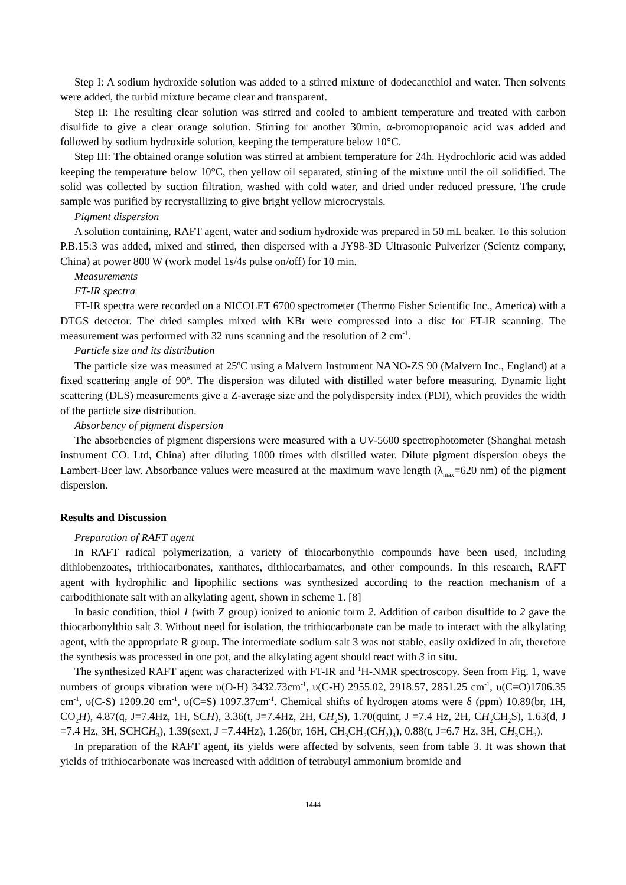Step I: A sodium hydroxide solution was added to a stirred mixture of dodecanethiol and water. Then solvents were added, the turbid mixture became clear and transparent.
Step II: The resulting clear solution was stirred and cooled to ambient temperature and treated with carbon disulfide to give a clear orange solution. Stirring for another 30min, α-bromopropanoic acid was added and followed by sodium hydroxide solution, keeping the temperature below 10°C.
Step III: The obtained orange solution was stirred at ambient temperature for 24h. Hydrochloric acid was added keeping the temperature below 10°C, then yellow oil separated, stirring of the mixture until the oil solidified. The solid was collected by suction filtration, washed with cold water, and dried under reduced pressure. The crude sample was purified by recrystallizing to give bright yellow microcrystals.
Pigment dispersion
A solution containing, RAFT agent, water and sodium hydroxide was prepared in 50 mL beaker. To this solution P.B.15:3 was added, mixed and stirred, then dispersed with a JY98-3D Ultrasonic Pulverizer (Scientz company, China) at power 800 W (work model 1s/4s pulse on/off) for 10 min.
Measurements
FT-IR spectra
FT-IR spectra were recorded on a NICOLET 6700 spectrometer (Thermo Fisher Scientific Inc., America) with a DTGS detector. The dried samples mixed with KBr were compressed into a disc for FT-IR scanning. The measurement was performed with 32 runs scanning and the resolution of 2 cm<sup>-1</sup>.
Particle size and its distribution
The particle size was measured at 25<sup>o</sup>C using a Malvern Instrument NANO-ZS 90 (Malvern Inc., England) at a fixed scattering angle of 90<sup>o</sup>. The dispersion was diluted with distilled water before measuring. Dynamic light scattering (DLS) measurements give a Z-average size and the polydispersity index (PDI), which provides the width of the particle size distribution.
Absorbency of pigment dispersion
The absorbencies of pigment dispersions were measured with a UV-5600 spectrophotometer (Shanghai metash instrument CO. Ltd, China) after diluting 1000 times with distilled water. Dilute pigment dispersion obeys the Lambert-Beer law. Absorbance values were measured at the maximum wave length (λ<sub>max</sub>=620 nm) of the pigment dispersion.
Results and Discussion
Preparation of RAFT agent
In RAFT radical polymerization, a variety of thiocarbonythio compounds have been used, including dithiobenzoates, trithiocarbonates, xanthates, dithiocarbamates, and other compounds. In this research, RAFT agent with hydrophilic and lipophilic sections was synthesized according to the reaction mechanism of a carbodithionate salt with an alkylating agent, shown in scheme 1. [8]
In basic condition, thiol 1 (with Z group) ionized to anionic form 2. Addition of carbon disulfide to 2 gave the thiocarbonylthio salt 3. Without need for isolation, the trithiocarbonate can be made to interact with the alkylating agent, with the appropriate R group. The intermediate sodium salt 3 was not stable, easily oxidized in air, therefore the synthesis was processed in one pot, and the alkylating agent should react with 3 in situ.
The synthesized RAFT agent was characterized with FT-IR and <sup>1</sup>H-NMR spectroscopy. Seen from Fig. 1, wave numbers of groups vibration were υ(O-H) 3432.73cm<sup>-1</sup>, υ(C-H) 2955.02, 2918.57, 2851.25 cm<sup>-1</sup>, υ(C=O)1706.35 cm<sup>-1</sup>, υ(C-S) 1209.20 cm<sup>-1</sup>, υ(C=S) 1097.37cm<sup>-1</sup>. Chemical shifts of hydrogen atoms were δ (ppm) 10.89(br, 1H, CO<sub>2</sub>H), 4.87(q, J=7.4Hz, 1H, SCH), 3.36(t, J=7.4Hz, 2H, CH<sub>2</sub>S), 1.70(quint, J =7.4 Hz, 2H, CH<sub>2</sub>CH<sub>2</sub>S), 1.63(d, J =7.4 Hz, 3H, SCHCH<sub>3</sub>), 1.39(sext, J =7.44Hz), 1.26(br, 16H, CH<sub>3</sub>CH<sub>2</sub>(CH<sub>2</sub>)<sub>8</sub>), 0.88(t, J=6.7 Hz, 3H, CH<sub>3</sub>CH<sub>2</sub>).
In preparation of the RAFT agent, its yields were affected by solvents, seen from table 3. It was shown that yields of trithiocarbonate was increased with addition of tetrabutyl ammonium bromide and
1444